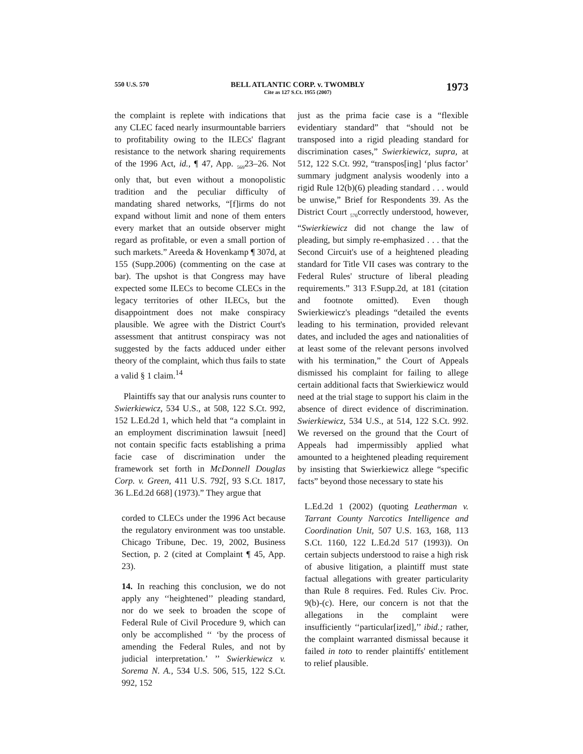550 U.S. 570 BELL ATLANTIC CORP. v. TWOMBLY
Cite as 127 S.Ct. 1955 (2007) 1973
the complaint is replete with indications that any CLEC faced nearly insurmountable barriers to profitability owing to the ILECs' flagrant resistance to the network sharing requirements of the 1996 Act, id., ¶ 47, App. <sub>569</sub>23–26. Not only that, but even without a monopolistic tradition and the peculiar difficulty of mandating shared networks, “[f]irms do not expand without limit and none of them enters every market that an outside observer might regard as profitable, or even a small portion of such markets.” Areeda & Hovenkamp ¶ 307d, at 155 (Supp.2006) (commenting on the case at bar). The upshot is that Congress may have expected some ILECs to become CLECs in the legacy territories of other ILECs, but the disappointment does not make conspiracy plausible. We agree with the District Court's assessment that antitrust conspiracy was not suggested by the facts adduced under either theory of the complaint, which thus fails to state a valid § 1 claim.<sup>14</sup>
Plaintiffs say that our analysis runs counter to Swierkiewicz, 534 U.S., at 508, 122 S.Ct. 992, 152 L.Ed.2d 1, which held that “a complaint in an employment discrimination lawsuit [need] not contain specific facts establishing a prima facie case of discrimination under the framework set forth in McDonnell Douglas Corp. v. Green, 411 U.S. 792[, 93 S.Ct. 1817, 36 L.Ed.2d 668] (1973).” They argue that
corded to CLECs under the 1996 Act because the regulatory environment was too unstable. Chicago Tribune, Dec. 19, 2002, Business Section, p. 2 (cited at Complaint ¶ 45, App. 23).
14. In reaching this conclusion, we do not apply any ‘‘heightened’’ pleading standard, nor do we seek to broaden the scope of Federal Rule of Civil Procedure 9, which can only be accomplished ‘‘ ‘by the process of amending the Federal Rules, and not by judicial interpretation.’ ’’ Swierkiewicz v. Sorema N. A., 534 U.S. 506, 515, 122 S.Ct. 992, 152
just as the prima facie case is a “flexible evidentiary standard” that “should not be transposed into a rigid pleading standard for discrimination cases,” Swierkiewicz, supra, at 512, 122 S.Ct. 992, “transpos[ing] ‘plus factor’ summary judgment analysis woodenly into a rigid Rule 12(b)(6) pleading standard . . . would be unwise,” Brief for Respondents 39. As the District Court <sub>570</sub>correctly understood, however, “Swierkiewicz did not change the law of pleading, but simply re-emphasized . . . that the Second Circuit's use of a heightened pleading standard for Title VII cases was contrary to the Federal Rules' structure of liberal pleading requirements.” 313 F.Supp.2d, at 181 (citation and footnote omitted). Even though Swierkiewicz's pleadings “detailed the events leading to his termination, provided relevant dates, and included the ages and nationalities of at least some of the relevant persons involved with his termination,” the Court of Appeals dismissed his complaint for failing to allege certain additional facts that Swierkiewicz would need at the trial stage to support his claim in the absence of direct evidence of discrimination. Swierkiewicz, 534 U.S., at 514, 122 S.Ct. 992. We reversed on the ground that the Court of Appeals had impermissibly applied what amounted to a heightened pleading requirement by insisting that Swierkiewicz allege “specific facts” beyond those necessary to state his
L.Ed.2d 1 (2002) (quoting Leatherman v. Tarrant County Narcotics Intelligence and Coordination Unit, 507 U.S. 163, 168, 113 S.Ct. 1160, 122 L.Ed.2d 517 (1993)). On certain subjects understood to raise a high risk of abusive litigation, a plaintiff must state factual allegations with greater particularity than Rule 8 requires. Fed. Rules Civ. Proc. 9(b)-(c). Here, our concern is not that the allegations in the complaint were insufficiently ‘‘particular[ized],’’ ibid.; rather, the complaint warranted dismissal because it failed in toto to render plaintiffs' entitlement to relief plausible.